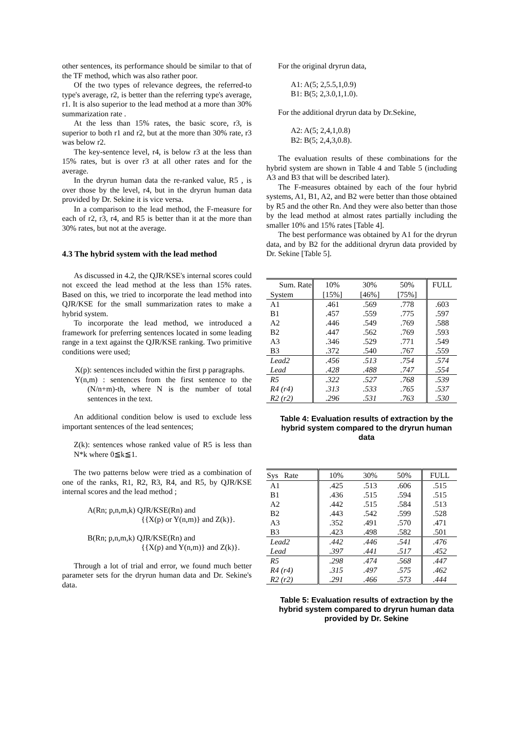other sentences, its performance should be similar to that of the TF method, which was also rather poor.
Of the two types of relevance degrees, the referred-to type's average, r2, is better than the referring type's average, r1. It is also superior to the lead method at a more than 30% summarization rate .
At the less than 15% rates, the basic score, r3, is superior to both r1 and r2, but at the more than 30% rate, r3 was below r2.
The key-sentence level, r4, is below r3 at the less than 15% rates, but is over r3 at all other rates and for the average.
In the dryrun human data the re-ranked value, R5 , is over those by the level, r4, but in the dryrun human data provided by Dr. Sekine it is vice versa.
In a comparison to the lead method, the F-measure for each of r2, r3, r4, and R5 is better than it at the more than 30% rates, but not at the average.
4.3 The hybrid system with the lead method
As discussed in 4.2, the QJR/KSE's internal scores could not exceed the lead method at the less than 15% rates. Based on this, we tried to incorporate the lead method into QJR/KSE for the small summarization rates to make a hybrid system.
To incorporate the lead method, we introduced a framework for preferring sentences located in some leading range in a text against the QJR/KSE ranking. Two primitive conditions were used;
X(p): sentences included within the first p paragraphs.
Y(n,m) : sentences from the first sentence to the (N/n+m)-th, where N is the number of total sentences in the text.
An additional condition below is used to exclude less important sentences of the lead sentences;
Z(k): sentences whose ranked value of R5 is less than N*k where 0≦k≦1.
The two patterns below were tried as a combination of one of the ranks, R1, R2, R3, R4, and R5, by QJR/KSE internal scores and the lead method ;
A(Rn; p,n,m,k) QJR/KSE(Rn) and
{{X(p) or Y(n,m)} and Z(k)}.
B(Rn; p,n,m,k) QJR/KSE(Rn) and
{{X(p) and Y(n,m)} and Z(k)}.
Through a lot of trial and error, we found much better parameter sets for the dryrun human data and Dr. Sekine's data.
For the original dryrun data,
A1: A(5; 2,5.5,1,0.9)
B1: B(5; 2,3.0,1,1.0).
For the additional dryrun data by Dr.Sekine,
A2: A(5; 2,4,1,0.8)
B2: B(5; 2,4,3,0.8).
The evaluation results of these combinations for the hybrid system are shown in Table 4 and Table 5 (including A3 and B3 that will be described later).
The F-measures obtained by each of the four hybrid systems, A1, B1, A2, and B2 were better than those obtained by R5 and the other Rn. And they were also better than those by the lead method at almost rates partially including the smaller 10% and 15% rates [Table 4].
The best performance was obtained by A1 for the dryrun data, and by B2 for the additional dryrun data provided by Dr. Sekine [Table 5].
| Sum. Rate | 10% | 30% | 50% | FULL |
| --- | --- | --- | --- | --- |
| System | [15%] | [46%] | [75%] | |
| A1 | .461 | .569 | .778 | .603 |
| B1 | .457 | .559 | .775 | .597 |
| A2 | .446 | .549 | .769 | .588 |
| B2 | .447 | .562 | .769 | .593 |
| A3 | .346 | .529 | .771 | .549 |
| B3 | .372 | .540 | .767 | .559 |
| Lead2 | .456 | .513 | .754 | .574 |
| Lead | .428 | .488 | .747 | .554 |
| R5 | .322 | .527 | .768 | .539 |
| R4 (r4) | .313 | .533 | .765 | .537 |
| R2 (r2) | .296 | .531 | .763 | .530 |
Table 4: Evaluation results of extraction by the hybrid system compared to the dryrun human data
| Sys Rate | 10% | 30% | 50% | FULL |
| --- | --- | --- | --- | --- |
| A1 | .425 | .513 | .606 | .515 |
| B1 | .436 | .515 | .594 | .515 |
| A2 | .442 | .515 | .584 | .513 |
| B2 | .443 | .542 | .599 | .528 |
| A3 | .352 | .491 | .570 | .471 |
| B3 | .423 | .498 | .582 | .501 |
| Lead2 | .442 | .446 | .541 | .476 |
| Lead | .397 | .441 | .517 | .452 |
| R5 | .298 | .474 | .568 | .447 |
| R4 (r4) | .315 | .497 | .575 | .462 |
| R2 (r2) | .291 | .466 | .573 | .444 |
Table 5: Evaluation results of extraction by the hybrid system compared to dryrun human data provided by Dr. Sekine